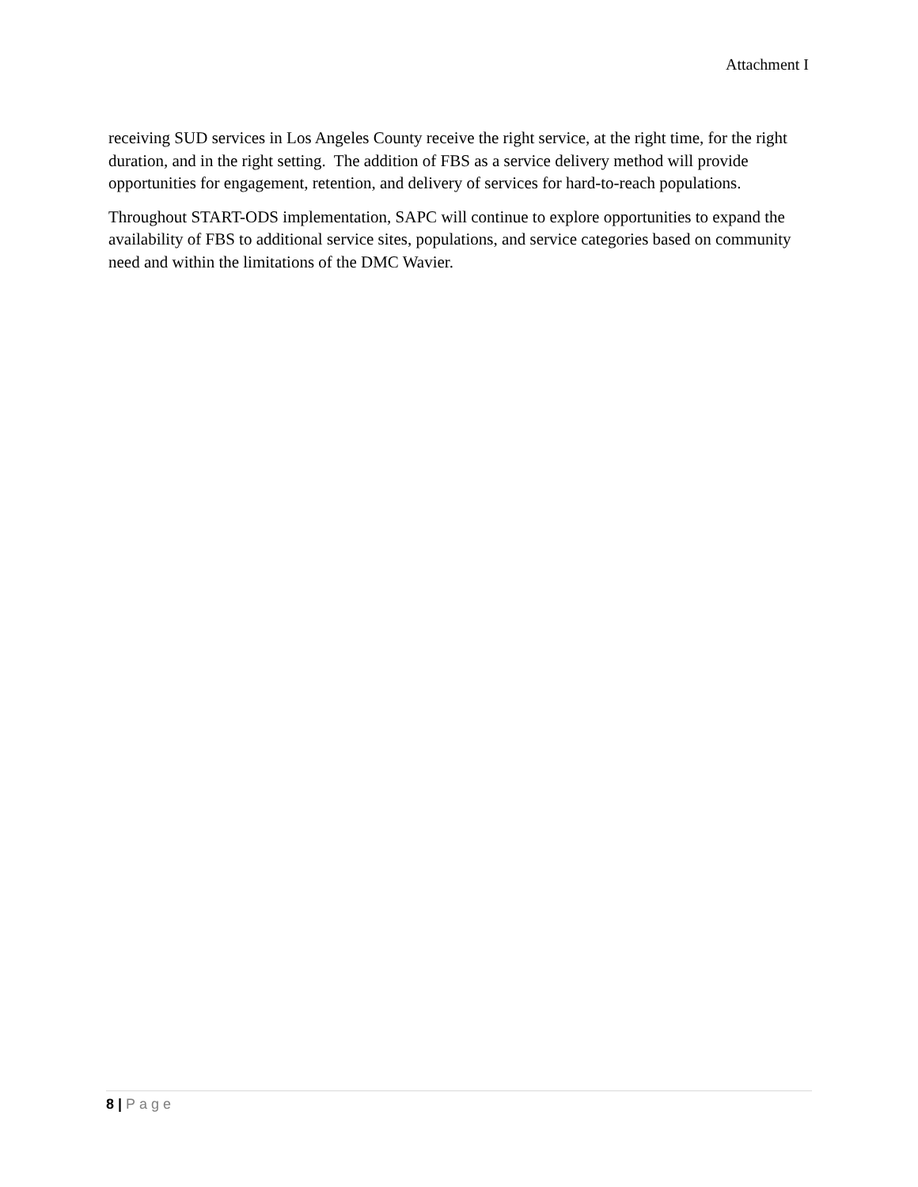Attachment I
receiving SUD services in Los Angeles County receive the right service, at the right time, for the right duration, and in the right setting. The addition of FBS as a service delivery method will provide opportunities for engagement, retention, and delivery of services for hard-to-reach populations.
Throughout START-ODS implementation, SAPC will continue to explore opportunities to expand the availability of FBS to additional service sites, populations, and service categories based on community need and within the limitations of the DMC Wavier.
8 | Page